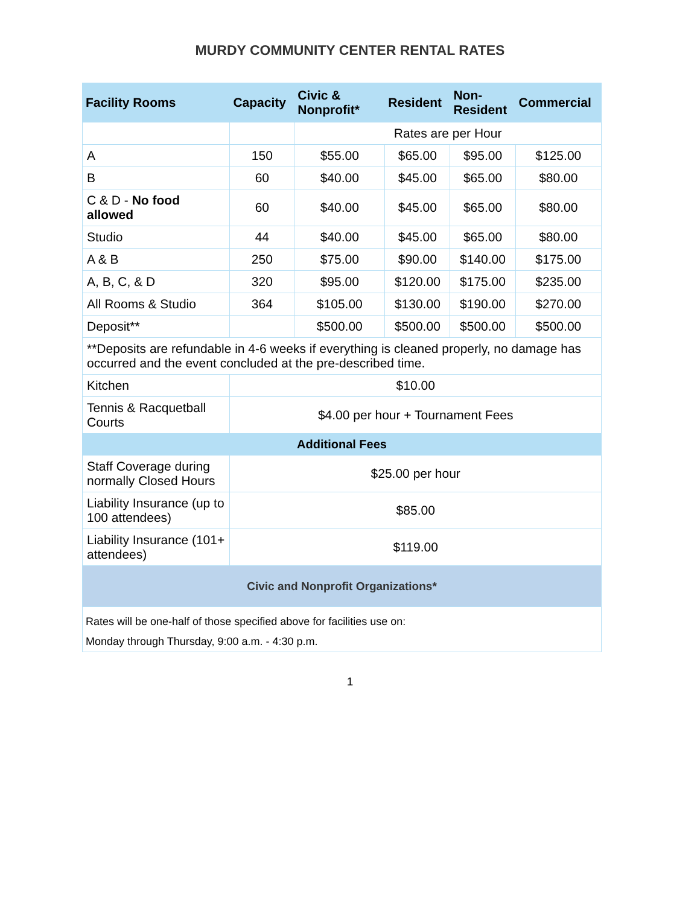MURDY COMMUNITY CENTER RENTAL RATES
| Facility Rooms | Capacity | Civic & Nonprofit* | Resident | Non- Resident | Commercial |
| --- | --- | --- | --- | --- | --- |
| | | Rates are per Hour | | | |
| A | 150 | $55.00 | $65.00 | $95.00 | $125.00 |
| B | 60 | $40.00 | $45.00 | $65.00 | $80.00 |
| C & D - No food allowed | 60 | $40.00 | $45.00 | $65.00 | $80.00 |
| Studio | 44 | $40.00 | $45.00 | $65.00 | $80.00 |
| A & B | 250 | $75.00 | $90.00 | $140.00 | $175.00 |
| A, B, C, & D | 320 | $95.00 | $120.00 | $175.00 | $235.00 |
| All Rooms & Studio | 364 | $105.00 | $130.00 | $190.00 | $270.00 |
| Deposit** | | $500.00 | $500.00 | $500.00 | $500.00 |
| **Deposits are refundable in 4-6 weeks if everything is cleaned properly, no damage has occurred and the event concluded at the pre-described time. | | | | | |
| Kitchen | $10.00 | | | | |
| Tennis & Racquetball Courts | $4.00 per hour + Tournament Fees | | | | |
| Additional Fees | | | | | |
| Staff Coverage during normally Closed Hours | $25.00 per hour | | | | |
| Liability Insurance (up to 100 attendees) | $85.00 | | | | |
| Liability Insurance (101+ attendees) | $119.00 | | | | |
| Civic and Nonprofit Organizations* | | | | | |
| Rates will be one-half of those specified above for facilities use on: | | | | | |
| Monday through Thursday, 9:00 a.m. - 4:30 p.m. | | | | | |
1